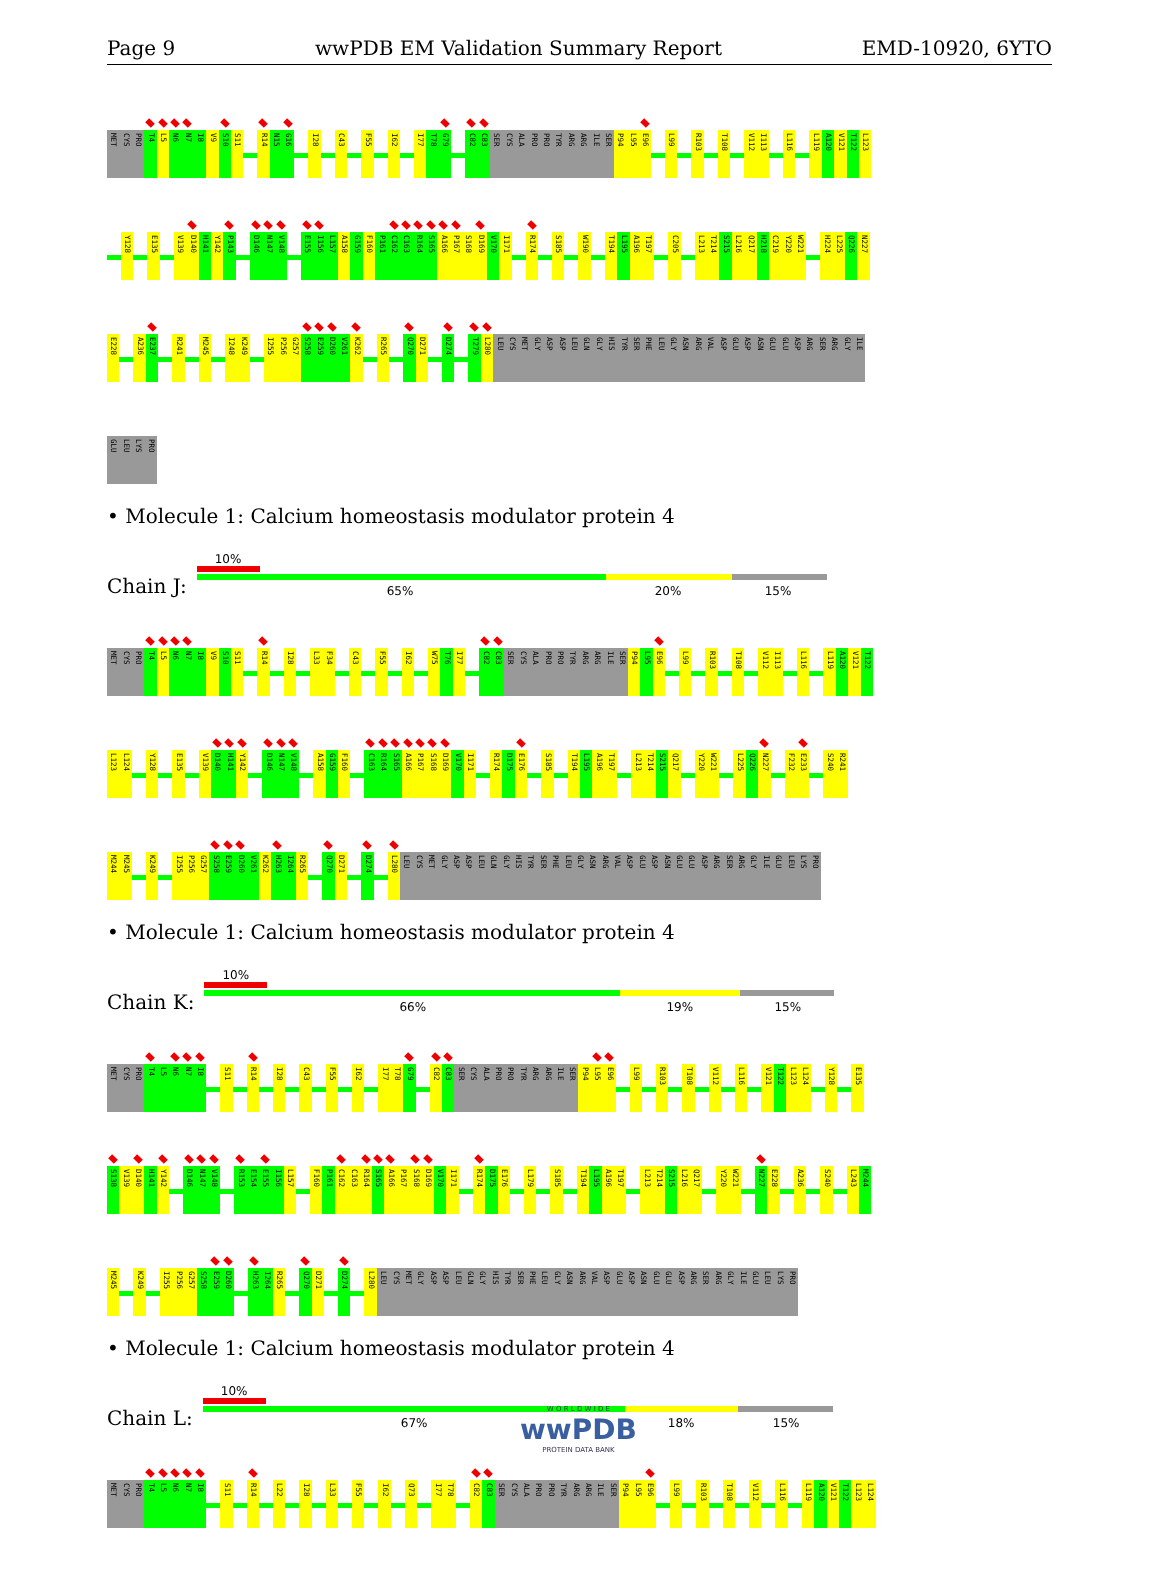Page 9 wwPDB EM Validation Summary Report EMD-10920, 6YTO
MET CYS PRO T4 L5 N6 N7 I8 V9 S10 S11 R14 N15 G16 I28 C43 F55 I62 I77 T78 G79 C82 C83 SER CYS ALA PRO PRO TYR ARG ARG ILE SER P94 L95 E96 L99 R103 T108 V112 I113 L116 L119 A120 V121 T122 L123
Y128 E135 V139 D140 H141 Y142 P143 D146 N147 V148 E155 I156 L157 A158 G159 F160 P161 C162 C163 R164 S165 A166 P167 S168 D169 V170 I171 R174 S185 W190 T194 L195 A196 T197 C205 L213 T214 S215 L216 Q217 H218 C219 Y220 W221 H224 L225 Q226 N227
E228 A236 E237 R241 M245 I248 K249 I255 P256 G257 S258 E259 D260 V261 K262 R265 Q270 D271 D274 T279 L280 LEU CYS MET GLY ASP ASP LEU GLN GLY HIS TYR SER PHE LEU GLY ASN ARG VAL ASP GLU ASP ASN GLU GLU ASP ARG SER ARG GLY ILE
GLU LEU LYS PRO
• Molecule 1: Calcium homeostasis modulator protein 4
Chain J:
10%
65% 20% 15%
MET CYS PRO T4 L5 N6 N7 I8 V9 S10 S11 R14 I28 L33 F34 C43 F55 I62 W75 T76 I77 C82 C83 SER CYS ALA PRO PRO TYR ARG ARG ILE SER P94 L95 E96 L99 R103 T108 V112 I113 L116 L119 A120 V121 T122
L123 L124 Y128 E135 V139 D140 H141 Y142 D146 N147 V148 A158 G159 F160 C163 R164 S165 A166 P167 S168 D169 V170 I171 R174 D175 E176 S185 T194 L195 A196 T197 L213 T214 S215 Q217 Y220 W221 L225 Q226 N227 F232 E233 S240 R241
M244 M245 K249 I255 P256 G257 S258 E259 D260 V261 K262 H263 I264 R265 Q270 D271 D274 L280 LEU CYS MET GLY ASP ASP LEU GLN GLY HIS TYR SER PHE LEU GLY ASN ARG VAL ASP GLU ASP ASN GLU GLU ASP ARG SER ARG GLY ILE GLU LEU LYS PRO
• Molecule 1: Calcium homeostasis modulator protein 4
Chain K:
10%
66% 19% 15%
MET CYS PRO T4 L5 N6 N7 I8 S11 R14 I28 C43 F55 I62 I77 T78 G79 C82 C83 SER CYS ALA PRO PRO TYR ARG ARG ILE SER P94 L95 E96 L99 R103 T108 V112 L116 V121 T122 L123 L124 Y128 E135
S138 V139 D140 H141 Y142 D146 N147 V148 R153 E154 E155 I156 L157 F160 P161 C162 C163 R164 S165 A166 P167 S168 D169 V170 I171 R174 D175 E176 L179 S185 T194 L195 A196 T197 L213 T214 S215 L216 Q217 Y220 W221 N227 E228 A236 S240 L243 M244
M245 K249 I255 P256 G257 S258 E259 D260 H263 I264 R265 Q270 D271 D274 L280 LEU CYS MET GLY ASP ASP LEU GLN GLY HIS TYR SER PHE LEU GLY ASN ARG VAL ASP GLU ASP ASN GLU GLU ASP ARG SER ARG GLY ILE GLU LEU LYS PRO
• Molecule 1: Calcium homeostasis modulator protein 4
Chain L:
10%
67% 18% 15%
MET CYS PRO T4 L5 N6 N7 I8 S11 R14 L22 I28 L33 F55 I62 Q73 I77 T78 C82 C83 SER CYS ALA PRO PRO TYR ARG ARG ILE SER P94 L95 E96 L99 R103 T108 V112 L116 L119 A120 V121 T122 L123 L124
W O R L D W I D E
wwPDB
PROTEIN DATA BANK